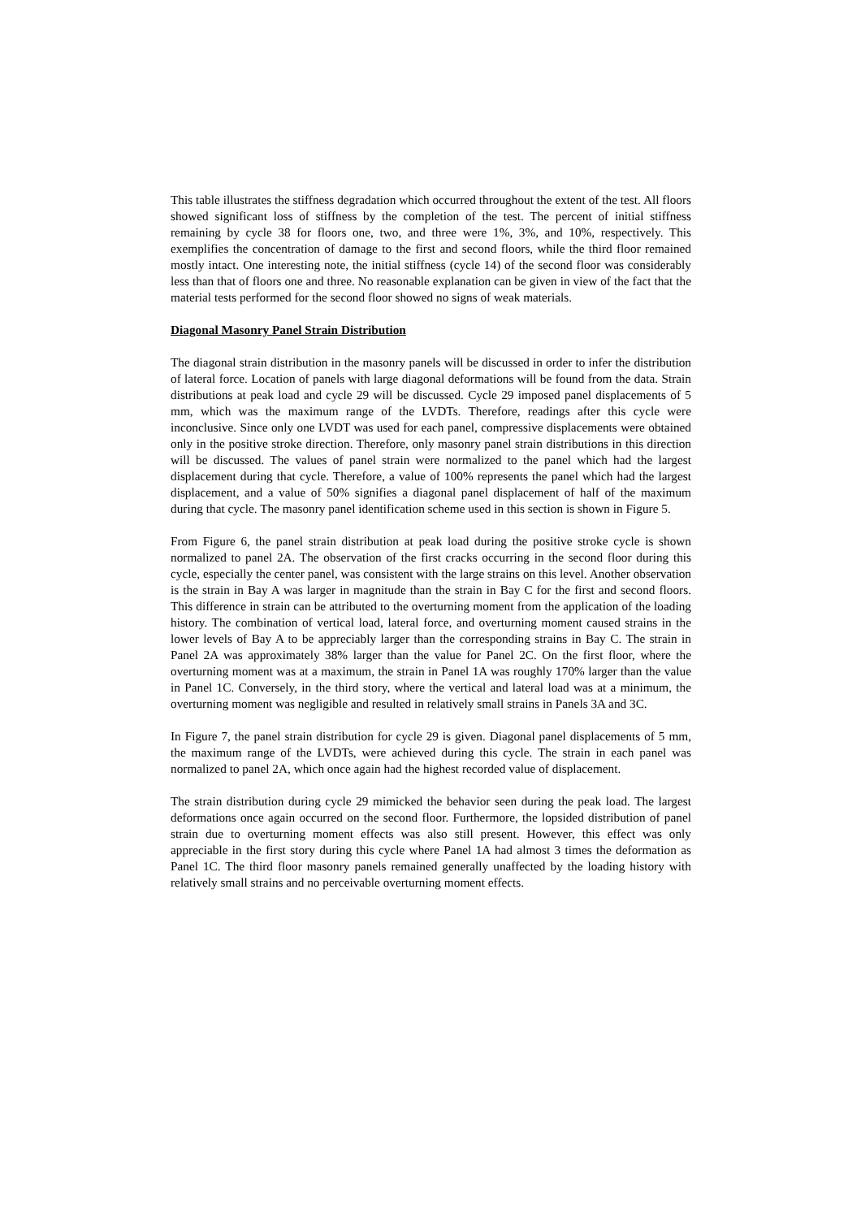This table illustrates the stiffness degradation which occurred throughout the extent of the test. All floors showed significant loss of stiffness by the completion of the test. The percent of initial stiffness remaining by cycle 38 for floors one, two, and three were 1%, 3%, and 10%, respectively. This exemplifies the concentration of damage to the first and second floors, while the third floor remained mostly intact. One interesting note, the initial stiffness (cycle 14) of the second floor was considerably less than that of floors one and three. No reasonable explanation can be given in view of the fact that the material tests performed for the second floor showed no signs of weak materials.
Diagonal Masonry Panel Strain Distribution
The diagonal strain distribution in the masonry panels will be discussed in order to infer the distribution of lateral force. Location of panels with large diagonal deformations will be found from the data. Strain distributions at peak load and cycle 29 will be discussed. Cycle 29 imposed panel displacements of 5 mm, which was the maximum range of the LVDTs. Therefore, readings after this cycle were inconclusive. Since only one LVDT was used for each panel, compressive displacements were obtained only in the positive stroke direction. Therefore, only masonry panel strain distributions in this direction will be discussed. The values of panel strain were normalized to the panel which had the largest displacement during that cycle. Therefore, a value of 100% represents the panel which had the largest displacement, and a value of 50% signifies a diagonal panel displacement of half of the maximum during that cycle. The masonry panel identification scheme used in this section is shown in Figure 5.
From Figure 6, the panel strain distribution at peak load during the positive stroke cycle is shown normalized to panel 2A. The observation of the first cracks occurring in the second floor during this cycle, especially the center panel, was consistent with the large strains on this level. Another observation is the strain in Bay A was larger in magnitude than the strain in Bay C for the first and second floors. This difference in strain can be attributed to the overturning moment from the application of the loading history. The combination of vertical load, lateral force, and overturning moment caused strains in the lower levels of Bay A to be appreciably larger than the corresponding strains in Bay C. The strain in Panel 2A was approximately 38% larger than the value for Panel 2C. On the first floor, where the overturning moment was at a maximum, the strain in Panel 1A was roughly 170% larger than the value in Panel 1C. Conversely, in the third story, where the vertical and lateral load was at a minimum, the overturning moment was negligible and resulted in relatively small strains in Panels 3A and 3C.
In Figure 7, the panel strain distribution for cycle 29 is given. Diagonal panel displacements of 5 mm, the maximum range of the LVDTs, were achieved during this cycle. The strain in each panel was normalized to panel 2A, which once again had the highest recorded value of displacement.
The strain distribution during cycle 29 mimicked the behavior seen during the peak load. The largest deformations once again occurred on the second floor. Furthermore, the lopsided distribution of panel strain due to overturning moment effects was also still present. However, this effect was only appreciable in the first story during this cycle where Panel 1A had almost 3 times the deformation as Panel 1C. The third floor masonry panels remained generally unaffected by the loading history with relatively small strains and no perceivable overturning moment effects.